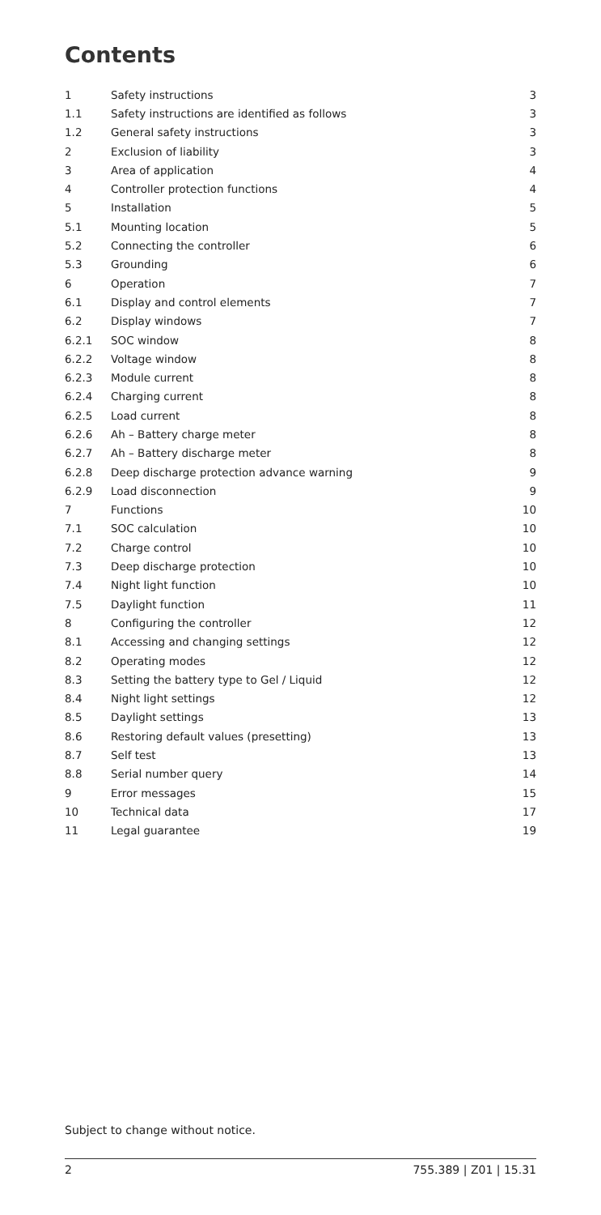Contents
| 1 | Safety instructions | 3 |
| 1.1 | Safety instructions are identified as follows | 3 |
| 1.2 | General safety instructions | 3 |
| 2 | Exclusion of liability | 3 |
| 3 | Area of application | 4 |
| 4 | Controller protection functions | 4 |
| 5 | Installation | 5 |
| 5.1 | Mounting location | 5 |
| 5.2 | Connecting the controller | 6 |
| 5.3 | Grounding | 6 |
| 6 | Operation | 7 |
| 6.1 | Display and control elements | 7 |
| 6.2 | Display windows | 7 |
| 6.2.1 | SOC window | 8 |
| 6.2.2 | Voltage window | 8 |
| 6.2.3 | Module current | 8 |
| 6.2.4 | Charging current | 8 |
| 6.2.5 | Load current | 8 |
| 6.2.6 | Ah – Battery charge meter | 8 |
| 6.2.7 | Ah – Battery discharge meter | 8 |
| 6.2.8 | Deep discharge protection advance warning | 9 |
| 6.2.9 | Load disconnection | 9 |
| 7 | Functions | 10 |
| 7.1 | SOC calculation | 10 |
| 7.2 | Charge control | 10 |
| 7.3 | Deep discharge protection | 10 |
| 7.4 | Night light function | 10 |
| 7.5 | Daylight function | 11 |
| 8 | Configuring the controller | 12 |
| 8.1 | Accessing and changing settings | 12 |
| 8.2 | Operating modes | 12 |
| 8.3 | Setting the battery type to Gel / Liquid | 12 |
| 8.4 | Night light settings | 12 |
| 8.5 | Daylight settings | 13 |
| 8.6 | Restoring default values (presetting) | 13 |
| 8.7 | Self test | 13 |
| 8.8 | Serial number query | 14 |
| 9 | Error messages | 15 |
| 10 | Technical data | 17 |
| 11 | Legal guarantee | 19 |
Subject to change without notice.
2 755.389 | Z01 | 15.31